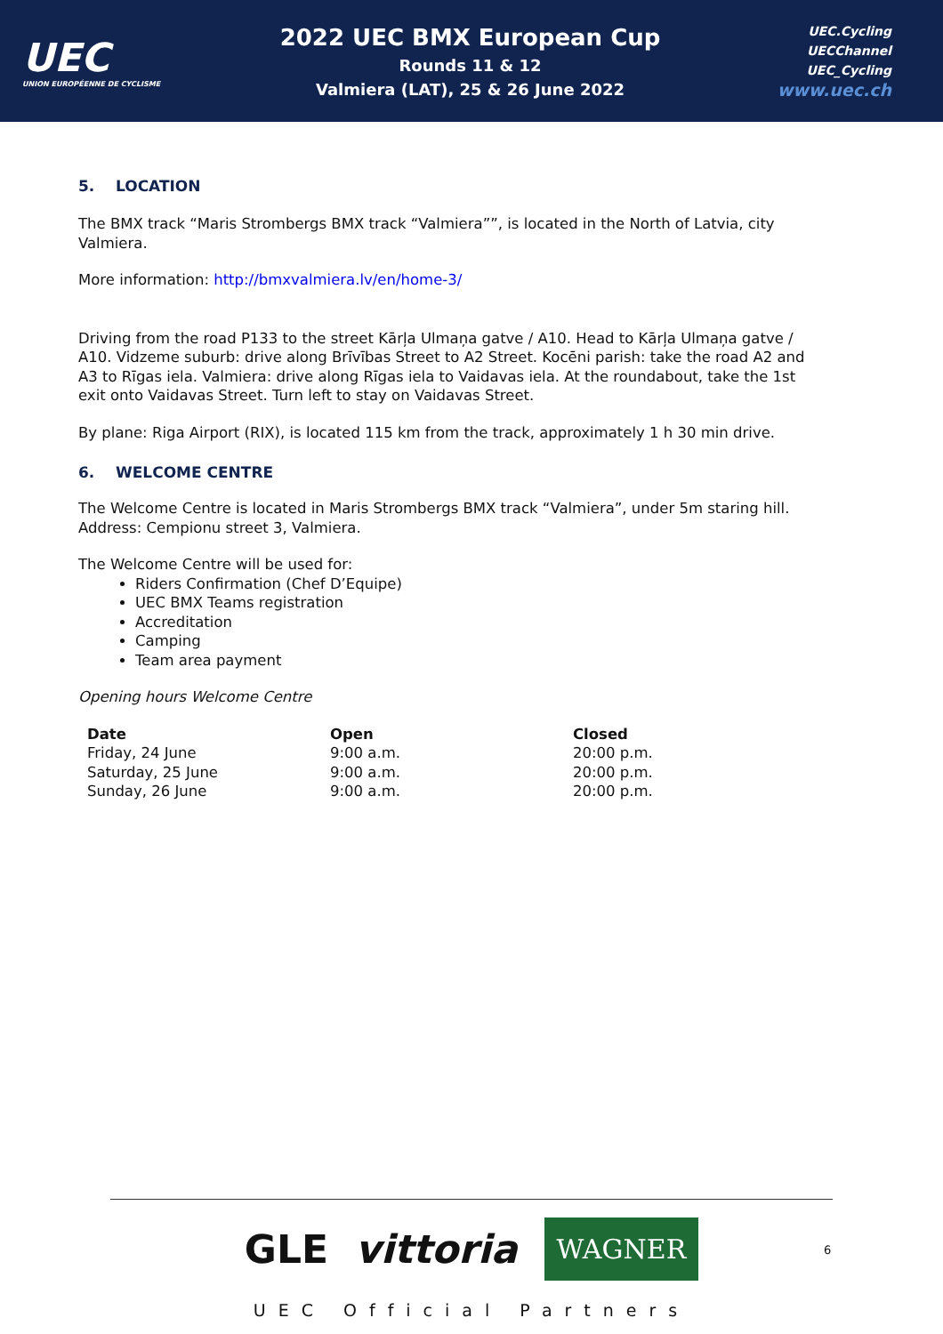UEC
UNION EUROPÉENNE DE CYCLISME
2022 UEC BMX European Cup
Rounds 11 & 12
Valmiera (LAT), 25 & 26 June 2022
UEC.Cycling
UECChannel
UEC_Cycling
www.uec.ch
5. LOCATION
The BMX track “Maris Strombergs BMX track “Valmiera””, is located in the North of Latvia, city Valmiera.
More information: http://bmxvalmiera.lv/en/home-3/
Driving from the road P133 to the street Kārļa Ulmaņa gatve / A10. Head to Kārļa Ulmaņa gatve / A10. Vidzeme suburb: drive along Brīvības Street to A2 Street. Kocēni parish: take the road A2 and A3 to Rīgas iela. Valmiera: drive along Rīgas iela to Vaidavas iela. At the roundabout, take the 1st exit onto Vaidavas Street. Turn left to stay on Vaidavas Street.
By plane: Riga Airport (RIX), is located 115 km from the track, approximately 1 h 30 min drive.
6. WELCOME CENTRE
The Welcome Centre is located in Maris Strombergs BMX track “Valmiera”, under 5m staring hill.
Address: Cempionu street 3, Valmiera.
The Welcome Centre will be used for:
Riders Confirmation (Chef D’Equipe)
UEC BMX Teams registration
Accreditation
Camping
Team area payment
Opening hours Welcome Centre
| Date | Open | Closed |
| --- | --- | --- |
| Friday, 24 June | 9:00 a.m. | 20:00 p.m. |
| Saturday, 25 June | 9:00 a.m. | 20:00 p.m. |
| Sunday, 26 June | 9:00 a.m. | 20:00 p.m. |
GLE vittoria WAGNER
UEC Official Partners
6